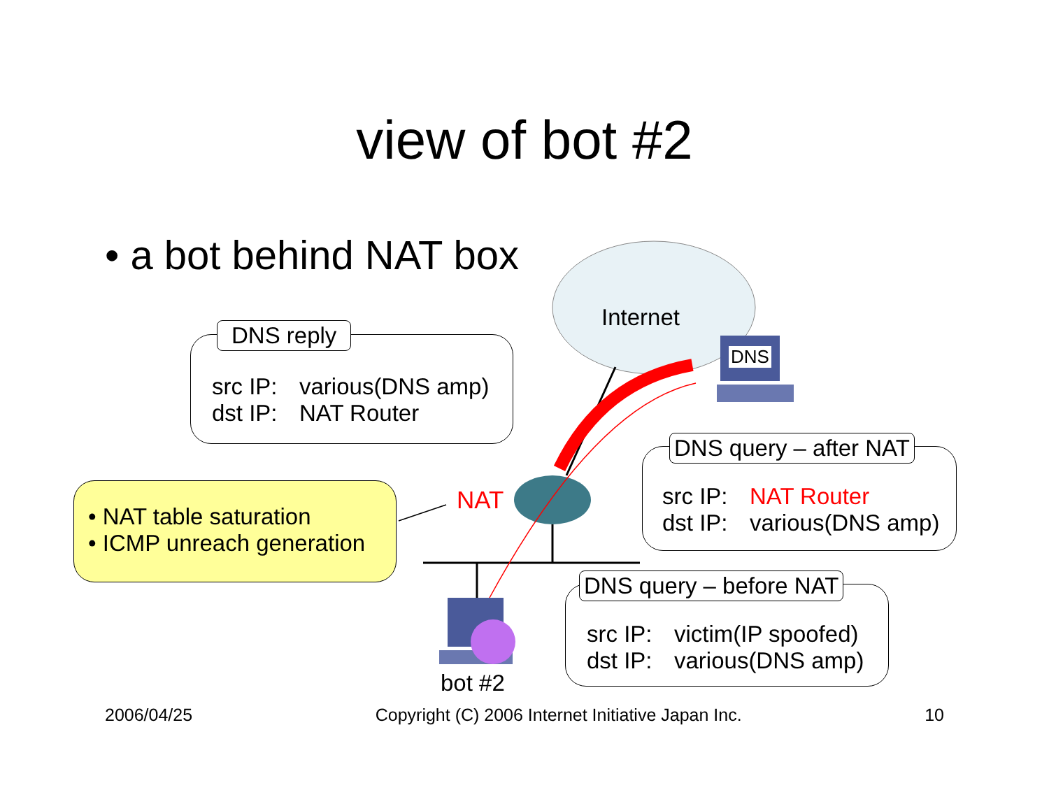view of bot #2
• a bot behind NAT box
Internet
DNS
NAT
bot #2
src IP: various(DNS amp)
dst IP: NAT Router
DNS reply
• NAT table saturation
• ICMP unreach generation
src IP: NAT Router
dst IP: various(DNS amp)
DNS query – after NAT
src IP: victim(IP spoofed)
dst IP: various(DNS amp)
DNS query – before NAT
2006/04/25 Copyright (C) 2006 Internet Initiative Japan Inc. 10